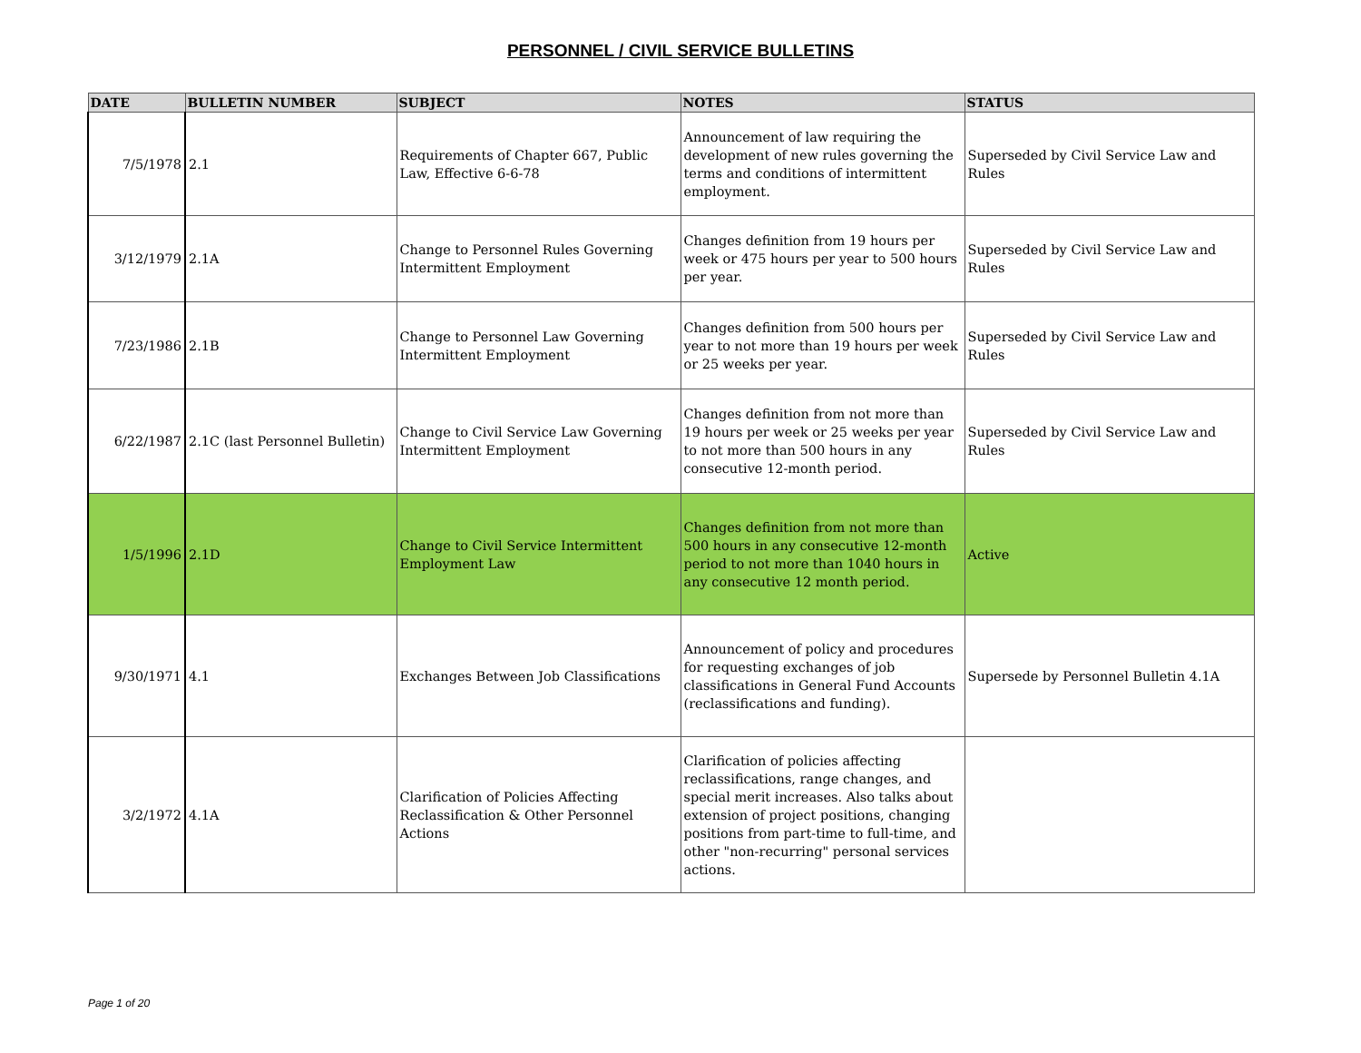PERSONNEL / CIVIL SERVICE BULLETINS
| DATE | BULLETIN NUMBER | SUBJECT | NOTES | STATUS |
| --- | --- | --- | --- | --- |
| 7/5/1978 | 2.1 | Requirements of Chapter 667, Public Law, Effective 6-6-78 | Announcement of law requiring the development of new rules governing the terms and conditions of intermittent employment. | Superseded by Civil Service Law and Rules |
| 3/12/1979 | 2.1A | Change to Personnel Rules Governing Intermittent Employment | Changes definition from 19 hours per week or 475 hours per year to 500 hours per year. | Superseded by Civil Service Law and Rules |
| 7/23/1986 | 2.1B | Change to Personnel Law Governing Intermittent Employment | Changes definition from 500 hours per year to not more than 19 hours per week or 25 weeks per year. | Superseded by Civil Service Law and Rules |
| 6/22/1987 | 2.1C (last Personnel Bulletin) | Change to Civil Service Law Governing Intermittent Employment | Changes definition from not more than 19 hours per week or 25 weeks per year to not more than 500 hours in any consecutive 12-month period. | Superseded by Civil Service Law and Rules |
| 1/5/1996 | 2.1D | Change to Civil Service Intermittent Employment Law | Changes definition from not more than 500 hours in any consecutive 12-month period to not more than 1040 hours in any consecutive 12 month period. | Active |
| 9/30/1971 | 4.1 | Exchanges Between Job Classifications | Announcement of policy and procedures for requesting exchanges of job classifications in General Fund Accounts (reclassifications and funding). | Supersede by Personnel Bulletin 4.1A |
| 3/2/1972 | 4.1A | Clarification of Policies Affecting Reclassification & Other Personnel Actions | Clarification of policies affecting reclassifications, range changes, and special merit increases. Also talks about extension of project positions, changing positions from part-time to full-time, and other "non-recurring" personal services actions. | |
Page 1 of 20